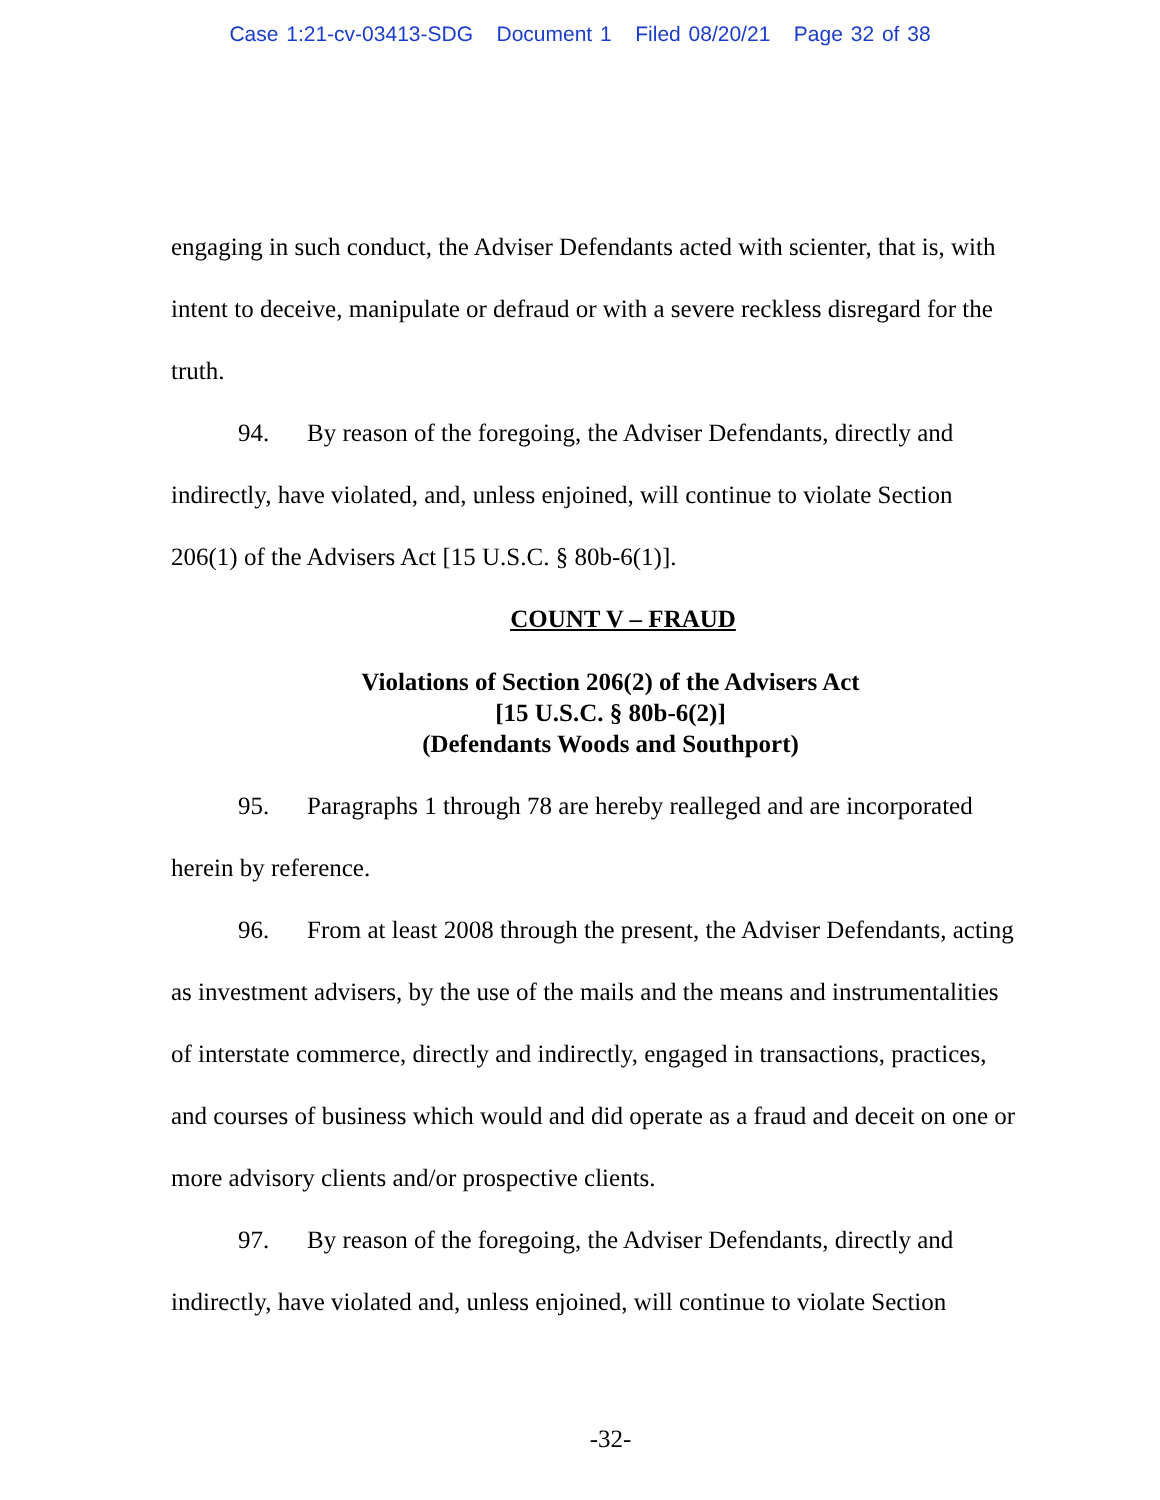Case 1:21-cv-03413-SDG Document 1 Filed 08/20/21 Page 32 of 38
engaging in such conduct, the Adviser Defendants acted with scienter, that is, with intent to deceive, manipulate or defraud or with a severe reckless disregard for the truth.
94. By reason of the foregoing, the Adviser Defendants, directly and indirectly, have violated, and, unless enjoined, will continue to violate Section 206(1) of the Advisers Act [15 U.S.C. § 80b-6(1)].
COUNT V – FRAUD
Violations of Section 206(2) of the Advisers Act
[15 U.S.C. § 80b-6(2)]
(Defendants Woods and Southport)
95. Paragraphs 1 through 78 are hereby realleged and are incorporated herein by reference.
96. From at least 2008 through the present, the Adviser Defendants, acting as investment advisers, by the use of the mails and the means and instrumentalities of interstate commerce, directly and indirectly, engaged in transactions, practices, and courses of business which would and did operate as a fraud and deceit on one or more advisory clients and/or prospective clients.
97. By reason of the foregoing, the Adviser Defendants, directly and indirectly, have violated and, unless enjoined, will continue to violate Section
-32-